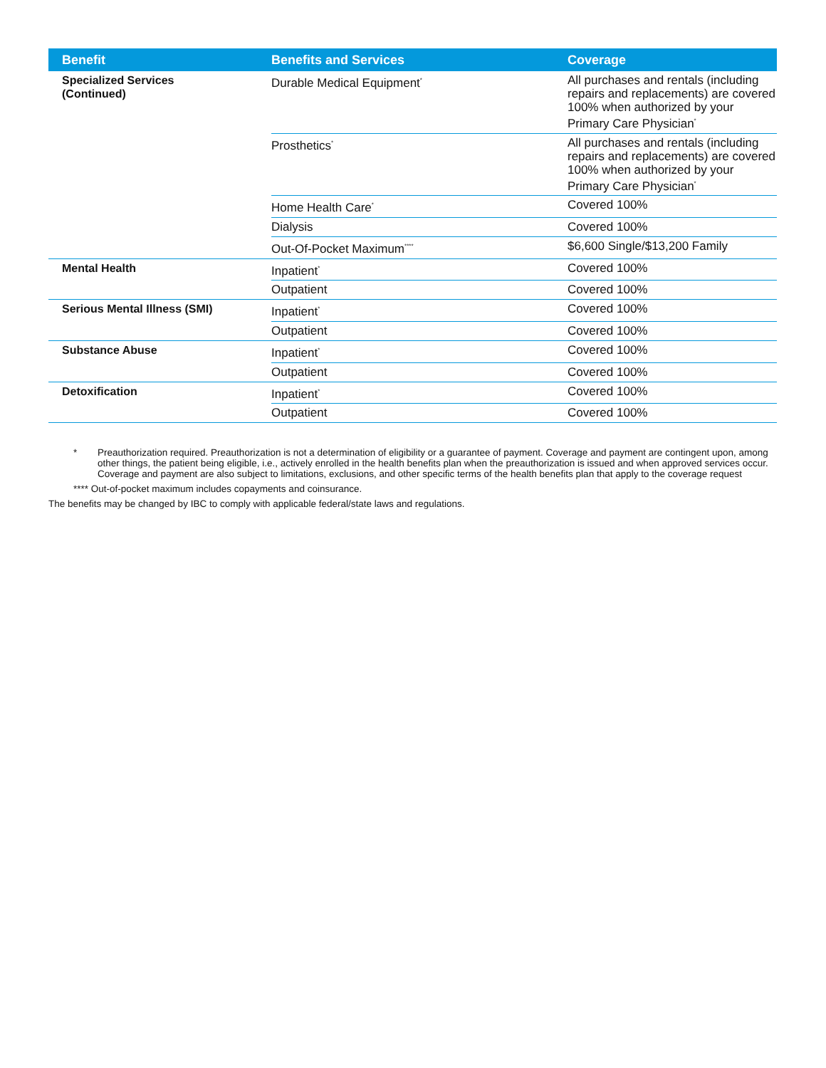| Benefit | Benefits and Services | Coverage |
| --- | --- | --- |
| Specialized Services (Continued) | Durable Medical Equipment<sup>*</sup> | All purchases and rentals (including repairs and replacements) are covered 100% when authorized by your Primary Care Physician<sup>*</sup> |
| | Prosthetics<sup>*</sup> | All purchases and rentals (including repairs and replacements) are covered 100% when authorized by your Primary Care Physician<sup>*</sup> |
| | Home Health Care<sup>*</sup> | Covered 100% |
| | Dialysis | Covered 100% |
| | Out-Of-Pocket Maximum<sup>****</sup> | $6,600 Single/$13,200 Family |
| Mental Health | Inpatient<sup>*</sup> | Covered 100% |
| | Outpatient | Covered 100% |
| Serious Mental Illness (SMI) | Inpatient<sup>*</sup> | Covered 100% |
| | Outpatient | Covered 100% |
| Substance Abuse | Inpatient<sup>*</sup> | Covered 100% |
| | Outpatient | Covered 100% |
| Detoxification | Inpatient<sup>*</sup> | Covered 100% |
| | Outpatient | Covered 100% |
* Preauthorization required. Preauthorization is not a determination of eligibility or a guarantee of payment. Coverage and payment are contingent upon, among other things, the patient being eligible, i.e., actively enrolled in the health benefits plan when the preauthorization is issued and when approved services occur. Coverage and payment are also subject to limitations, exclusions, and other specific terms of the health benefits plan that apply to the coverage request
**** Out-of-pocket maximum includes copayments and coinsurance.
The benefits may be changed by IBC to comply with applicable federal/state laws and regulations.